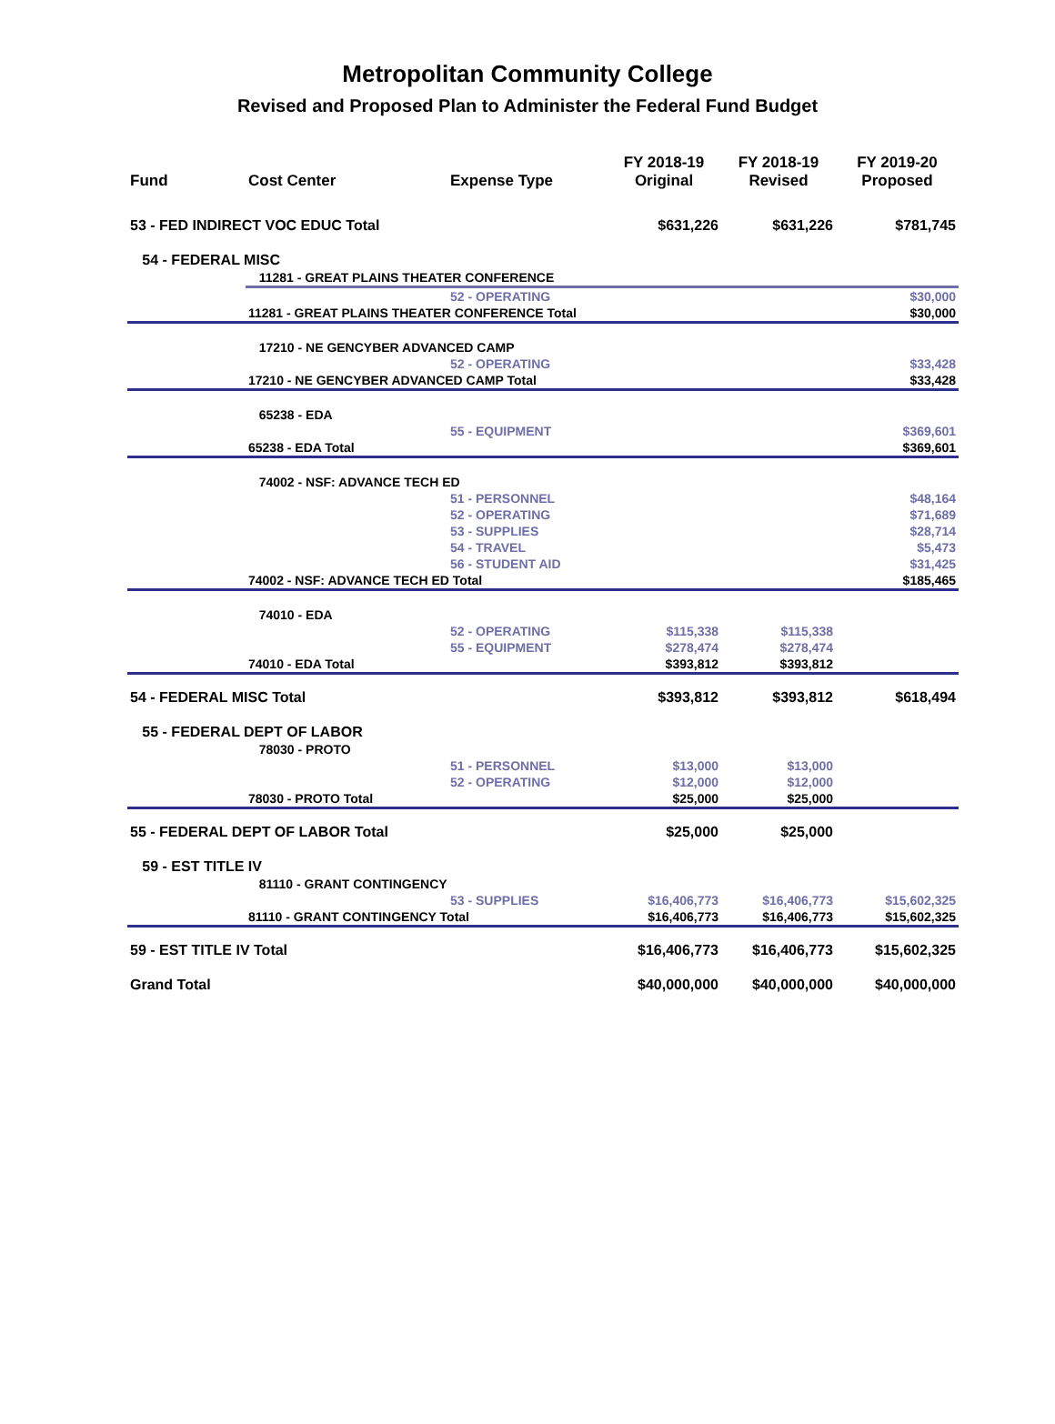Metropolitan Community College
Revised and Proposed Plan to Administer the Federal Fund Budget
| Fund | Cost Center | Expense Type | FY 2018-19 Original | FY 2018-19 Revised | FY 2019-20 Proposed |
| --- | --- | --- | --- | --- | --- |
| 53 - FED INDIRECT VOC EDUC Total | | | $631,226 | $631,226 | $781,745 |
| 54 - FEDERAL MISC | | | | | |
| | 11281 - GREAT PLAINS THEATER CONFERENCE | | | | |
| | | 52 - OPERATING | | | $30,000 |
| | 11281 - GREAT PLAINS THEATER CONFERENCE Total | | | | $30,000 |
| | 17210 - NE GENCYBER ADVANCED CAMP | | | | |
| | | 52 - OPERATING | | | $33,428 |
| | 17210 - NE GENCYBER ADVANCED CAMP Total | | | | $33,428 |
| | 65238 - EDA | | | | |
| | | 55 - EQUIPMENT | | | $369,601 |
| | 65238 - EDA Total | | | | $369,601 |
| | 74002 - NSF: ADVANCE TECH ED | | | | |
| | | 51 - PERSONNEL | | | $48,164 |
| | | 52 - OPERATING | | | $71,689 |
| | | 53 - SUPPLIES | | | $28,714 |
| | | 54 - TRAVEL | | | $5,473 |
| | | 56 - STUDENT AID | | | $31,425 |
| | 74002 - NSF: ADVANCE TECH ED Total | | | | $185,465 |
| | 74010 - EDA | | | | |
| | | 52 - OPERATING | $115,338 | $115,338 | |
| | | 55 - EQUIPMENT | $278,474 | $278,474 | |
| | 74010 - EDA Total | | $393,812 | $393,812 | |
| 54 - FEDERAL MISC Total | | | $393,812 | $393,812 | $618,494 |
| 55 - FEDERAL DEPT OF LABOR | | | | | |
| | 78030 - PROTO | | | | |
| | | 51 - PERSONNEL | $13,000 | $13,000 | |
| | | 52 - OPERATING | $12,000 | $12,000 | |
| | 78030 - PROTO Total | | $25,000 | $25,000 | |
| 55 - FEDERAL DEPT OF LABOR Total | | | $25,000 | $25,000 | |
| 59 - EST TITLE IV | | | | | |
| | 81110 - GRANT CONTINGENCY | | | | |
| | | 53 - SUPPLIES | $16,406,773 | $16,406,773 | $15,602,325 |
| | 81110 - GRANT CONTINGENCY Total | | $16,406,773 | $16,406,773 | $15,602,325 |
| 59 - EST TITLE IV Total | | | $16,406,773 | $16,406,773 | $15,602,325 |
| Grand Total | | | $40,000,000 | $40,000,000 | $40,000,000 |